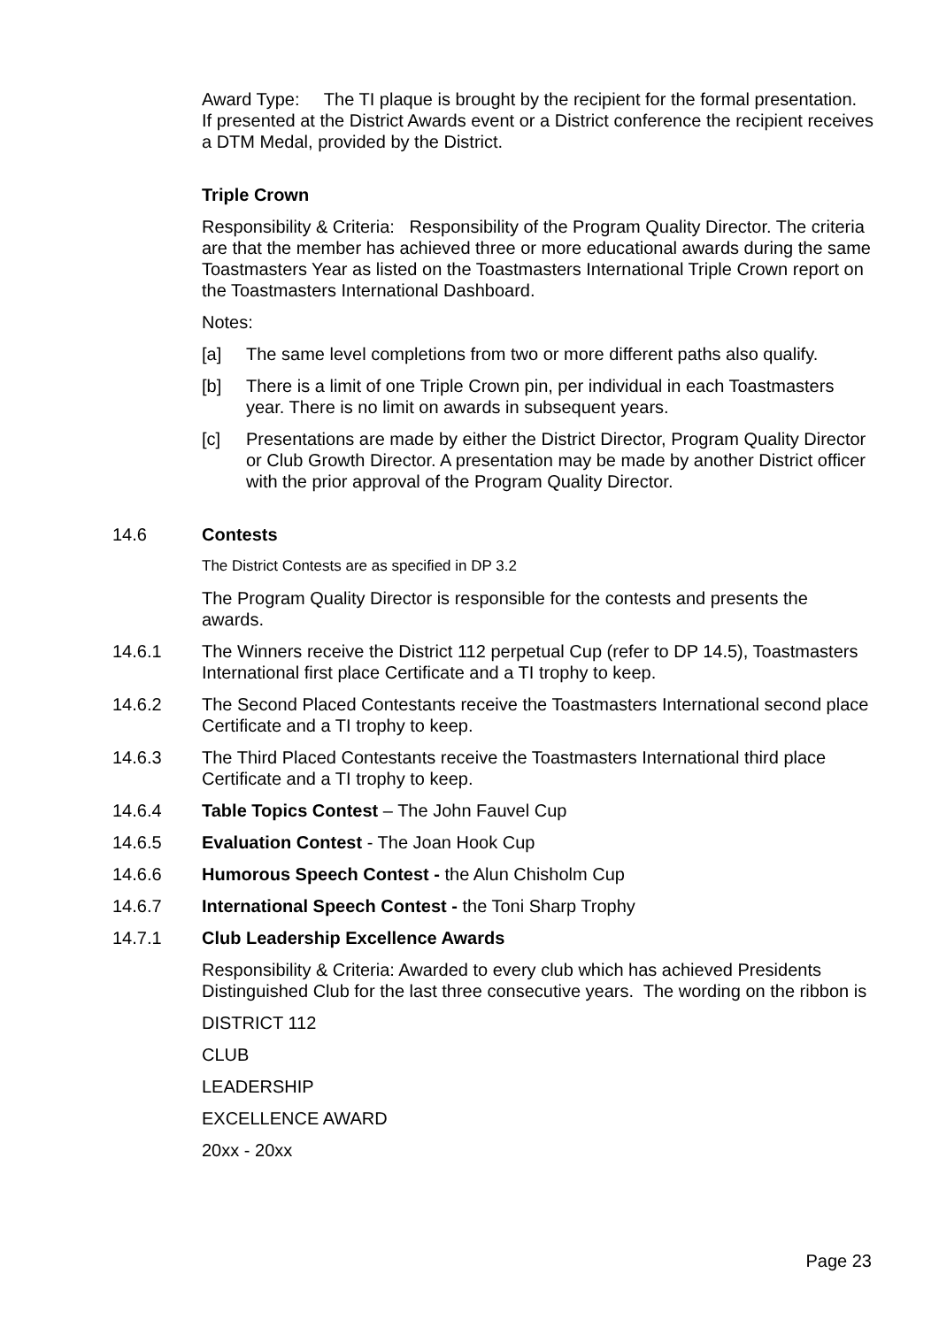Award Type: The TI plaque is brought by the recipient for the formal presentation. If presented at the District Awards event or a District conference the recipient receives a DTM Medal, provided by the District.
Triple Crown
Responsibility & Criteria: Responsibility of the Program Quality Director. The criteria are that the member has achieved three or more educational awards during the same Toastmasters Year as listed on the Toastmasters International Triple Crown report on the Toastmasters International Dashboard.
Notes:
[a] The same level completions from two or more different paths also qualify.
[b] There is a limit of one Triple Crown pin, per individual in each Toastmasters year. There is no limit on awards in subsequent years.
[c] Presentations are made by either the District Director, Program Quality Director or Club Growth Director. A presentation may be made by another District officer with the prior approval of the Program Quality Director.
14.6 Contests
The District Contests are as specified in DP 3.2
The Program Quality Director is responsible for the contests and presents the awards.
14.6.1 The Winners receive the District 112 perpetual Cup (refer to DP 14.5), Toastmasters International first place Certificate and a TI trophy to keep.
14.6.2 The Second Placed Contestants receive the Toastmasters International second place Certificate and a TI trophy to keep.
14.6.3 The Third Placed Contestants receive the Toastmasters International third place Certificate and a TI trophy to keep.
14.6.4 Table Topics Contest – The John Fauvel Cup
14.6.5 Evaluation Contest - The Joan Hook Cup
14.6.6 Humorous Speech Contest - the Alun Chisholm Cup
14.6.7 International Speech Contest - the Toni Sharp Trophy
14.7.1 Club Leadership Excellence Awards
Responsibility & Criteria: Awarded to every club which has achieved Presidents Distinguished Club for the last three consecutive years. The wording on the ribbon is
DISTRICT 112
CLUB
LEADERSHIP
EXCELLENCE AWARD
20xx - 20xx
Page 23